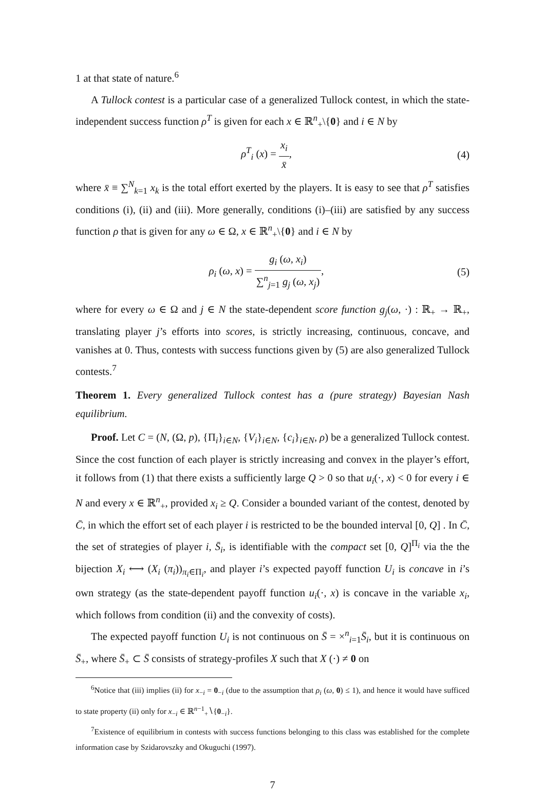1 at that state of nature.<sup>6</sup>
A Tullock contest is a particular case of a generalized Tullock contest, in which the state-independent success function ρ<sup>T</sup> is given for each x ∈ ℝ<sup>n</sup><sub>+</sub>\{0} and i ∈ N by
ρ<sup>T</sup><sub>i</sub> (x) = x<sub>i</sub> x̄, (4)
where x̄ ≡ ∑<sup>N</sup><sub>k=1</sub> x<sub>k</sub> is the total effort exerted by the players. It is easy to see that ρ<sup>T</sup> satisfies conditions (i), (ii) and (iii). More generally, conditions (i)–(iii) are satisfied by any success function ρ that is given for any ω ∈ Ω, x ∈ ℝ<sup>n</sup><sub>+</sub>\{0} and i ∈ N by
ρ<sub>i</sub> (ω, x) = g<sub>i</sub> (ω, x<sub>i</sub>) ∑<sup>n</sup><sub>j=1</sub> g<sub>j</sub> (ω, x<sub>j</sub>),
(5)
where for every ω ∈ Ω and j ∈ N the state-dependent score function g<sub>j</sub>(ω, ·) : ℝ<sub>+</sub> → ℝ<sub>+</sub>, translating player j’s efforts into scores, is strictly increasing, continuous, concave, and vanishes at 0. Thus, contests with success functions given by (5) are also generalized Tullock contests.<sup>7</sup>
Theorem 1. Every generalized Tullock contest has a (pure strategy) Bayesian Nash equilibrium.
Proof. Let C = (N, (Ω, p), {Π<sub>i</sub>}<sub>i∈N</sub>, {V<sub>i</sub>}<sub>i∈N</sub>, {c<sub>i</sub>}<sub>i∈N</sub>, ρ) be a generalized Tullock contest. Since the cost function of each player is strictly increasing and convex in the player’s effort, it follows from (1) that there exists a sufficiently large Q > 0 so that u<sub>i</sub>(·, x) < 0 for every i ∈ N and every x ∈ ℝ<sup>n</sup><sub>+</sub>, provided x<sub>i</sub> ≥ Q. Consider a bounded variant of the contest, denoted by C̄, in which the effort set of each player i is restricted to be the bounded interval [0, Q] . In C̄, the set of strategies of player i, S̄<sub>i</sub>, is identifiable with the compact set [0, Q]<sup>Π<sub>i</sub></sup> via the the bijection X<sub>i</sub> ⟷ (X<sub>i</sub> (π<sub>i</sub>))<sub>π<sub>i</sub>∈Π<sub>i</sub></sub>, and player i’s expected payoff function U<sub>i</sub> is concave in i’s own strategy (as the state-dependent payoff function u<sub>i</sub>(·, x) is concave in the variable x<sub>i</sub>, which follows from condition (ii) and the convexity of costs).
The expected payoff function U<sub>i</sub> is not continuous on S̄ = ×<sup>n</sup><sub>i=1</sub>S̄<sub>i</sub>, but it is continuous on S̄<sub>+</sub>, where S̄<sub>+</sub> ⊂ S̄ consists of strategy-profiles X such that X (·) ≠ 0 on
<sup>6</sup> Notice that (iii) implies (ii) for x<sub>−i</sub> = 0<sub>−i</sub> (due to the assumption that ρ<sub>i</sub> (ω, 0) ≤ 1), and hence it would have sufficed to state property (ii) only for x<sub>−i</sub> ∈ ℝ<sup>n−1</sup><sub>+</sub>∖{0<sub>−i</sub>}.
<sup>7</sup> Existence of equilibrium in contests with success functions belonging to this class was established for the complete information case by Szidarovszky and Okuguchi (1997).
7